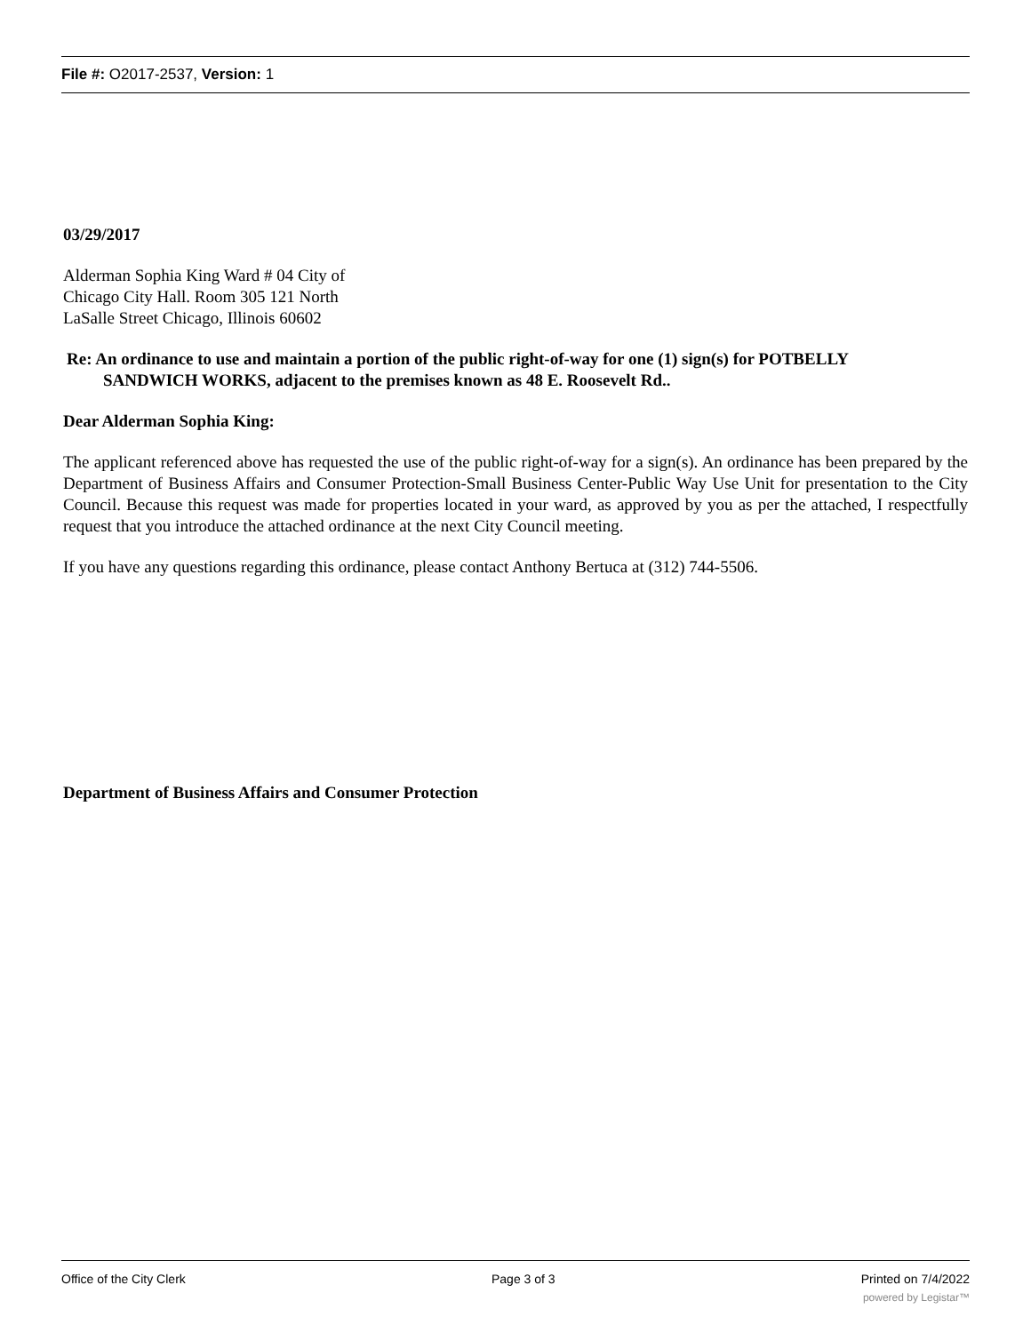File #: O2017-2537, Version: 1
03/29/2017
Alderman Sophia King Ward # 04 City of
Chicago City Hall. Room 305 121 North
LaSalle Street Chicago, Illinois 60602
Re: An ordinance to use and maintain a portion of the public right-of-way for one (1) sign(s) for POTBELLY
SANDWICH WORKS, adjacent to the premises known as 48 E. Roosevelt Rd..
Dear Alderman Sophia King:
The applicant referenced above has requested the use of the public right-of-way for a sign(s). An ordinance has been prepared by the Department of Business Affairs and Consumer Protection-Small Business Center-Public Way Use Unit for presentation to the City Council. Because this request was made for properties located in your ward, as approved by you as per the attached, I respectfully request that you introduce the attached ordinance at the next City Council meeting.
If you have any questions regarding this ordinance, please contact Anthony Bertuca at (312) 744-5506.
Department of Business Affairs and Consumer Protection
Office of the City Clerk Page 3 of 3 Printed on 7/4/2022
powered by Legistar™